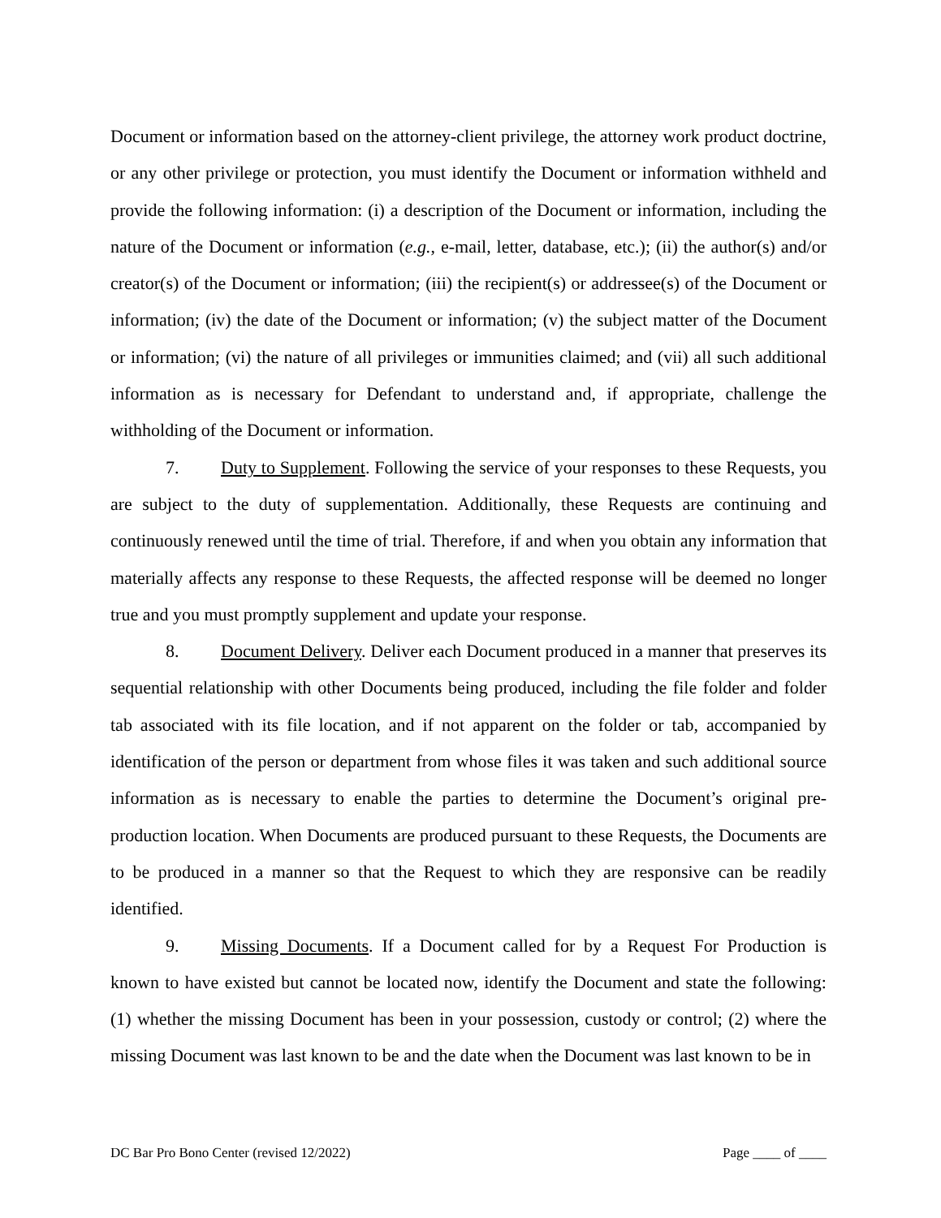Document or information based on the attorney-client privilege, the attorney work product doctrine, or any other privilege or protection, you must identify the Document or information withheld and provide the following information: (i) a description of the Document or information, including the nature of the Document or information (e.g., e-mail, letter, database, etc.); (ii) the author(s) and/or creator(s) of the Document or information; (iii) the recipient(s) or addressee(s) of the Document or information; (iv) the date of the Document or information; (v) the subject matter of the Document or information; (vi) the nature of all privileges or immunities claimed; and (vii) all such additional information as is necessary for Defendant to understand and, if appropriate, challenge the withholding of the Document or information.
7. Duty to Supplement. Following the service of your responses to these Requests, you are subject to the duty of supplementation. Additionally, these Requests are continuing and continuously renewed until the time of trial. Therefore, if and when you obtain any information that materially affects any response to these Requests, the affected response will be deemed no longer true and you must promptly supplement and update your response.
8. Document Delivery. Deliver each Document produced in a manner that preserves its sequential relationship with other Documents being produced, including the file folder and folder tab associated with its file location, and if not apparent on the folder or tab, accompanied by identification of the person or department from whose files it was taken and such additional source information as is necessary to enable the parties to determine the Document’s original pre-production location. When Documents are produced pursuant to these Requests, the Documents are to be produced in a manner so that the Request to which they are responsive can be readily identified.
9. Missing Documents. If a Document called for by a Request For Production is known to have existed but cannot be located now, identify the Document and state the following: (1) whether the missing Document has been in your possession, custody or control; (2) where the missing Document was last known to be and the date when the Document was last known to be in
DC Bar Pro Bono Center (revised 12/2022) Page ____ of ____